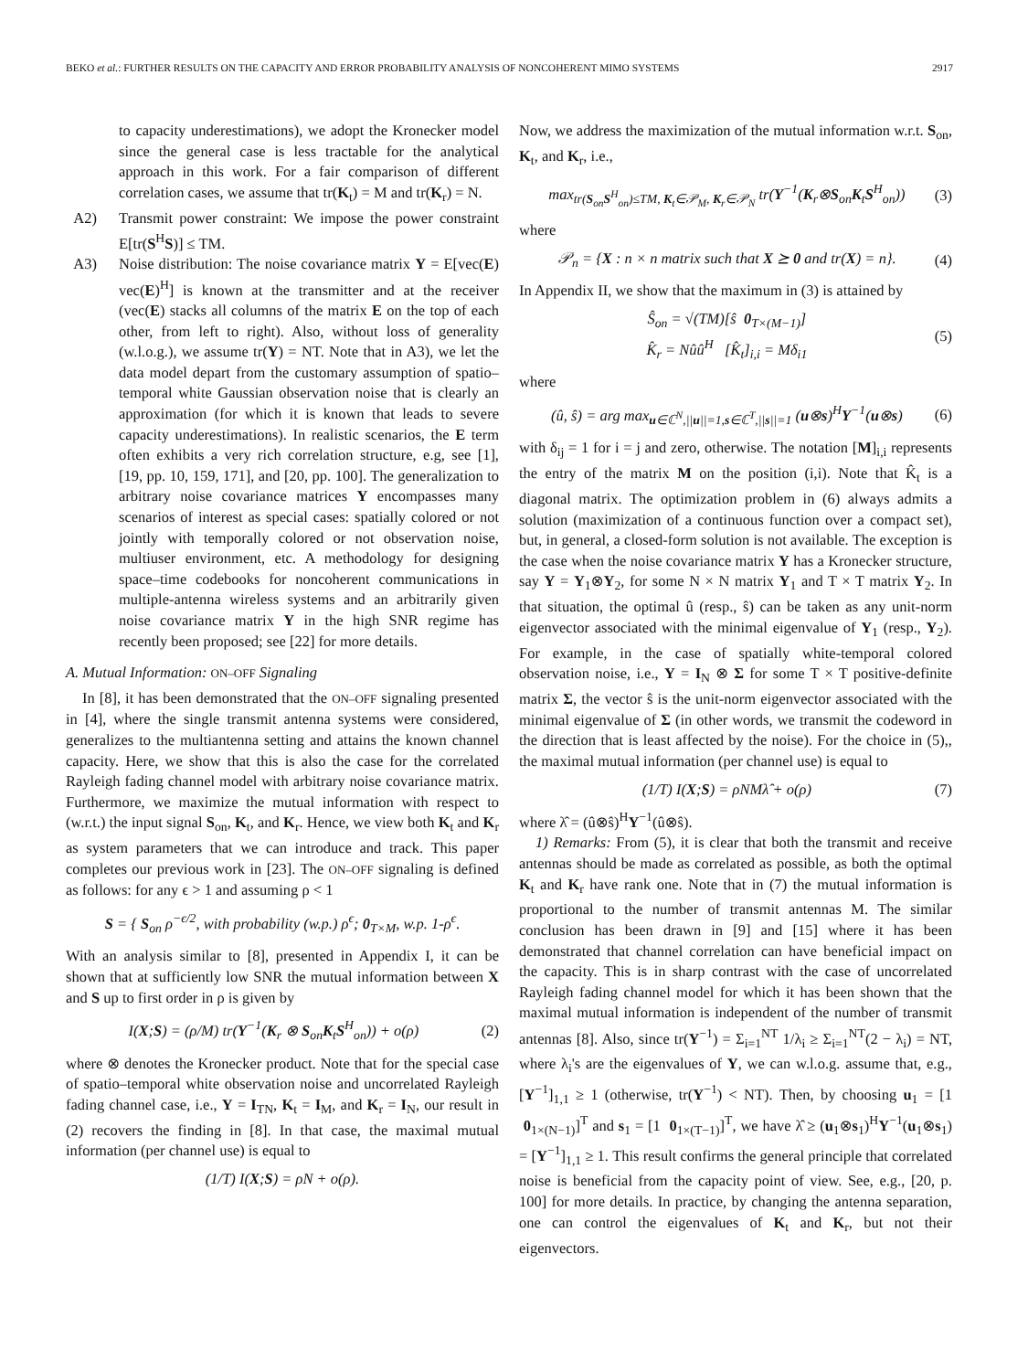BEKO et al.: FURTHER RESULTS ON THE CAPACITY AND ERROR PROBABILITY ANALYSIS OF NONCOHERENT MIMO SYSTEMS 2917
to capacity underestimations), we adopt the Kronecker model since the general case is less tractable for the analytical approach in this work. For a fair comparison of different correlation cases, we assume that tr(K<sub>t</sub>) = M and tr(K<sub>r</sub>) = N.
A2) Transmit power constraint: We impose the power constraint E[tr(S<sup>H</sup>S)] ≤ TM.
A3) Noise distribution: The noise covariance matrix Υ = E[vec(E) vec(E)<sup>H</sup>] is known at the transmitter and at the receiver (vec(E) stacks all columns of the matrix E on the top of each other, from left to right). Also, without loss of generality (w.l.o.g.), we assume tr(Υ) = NT. Note that in A3), we let the data model depart from the customary assumption of spatio–temporal white Gaussian observation noise that is clearly an approximation (for which it is known that leads to severe capacity underestimations). In realistic scenarios, the E term often exhibits a very rich correlation structure, e.g, see [1], [19, pp. 10, 159, 171], and [20, pp. 100]. The generalization to arbitrary noise covariance matrices Υ encompasses many scenarios of interest as special cases: spatially colored or not jointly with temporally colored or not observation noise, multiuser environment, etc. A methodology for designing space–time codebooks for noncoherent communications in multiple-antenna wireless systems and an arbitrarily given noise covariance matrix Υ in the high SNR regime has recently been proposed; see [22] for more details.
A. Mutual Information: ON–OFF Signaling
In [8], it has been demonstrated that the ON–OFF signaling presented in [4], where the single transmit antenna systems were considered, generalizes to the multiantenna setting and attains the known channel capacity. Here, we show that this is also the case for the correlated Rayleigh fading channel model with arbitrary noise covariance matrix. Furthermore, we maximize the mutual information with respect to (w.r.t.) the input signal S<sub>on</sub>, K<sub>t</sub>, and K<sub>r</sub>. Hence, we view both K<sub>t</sub> and K<sub>r</sub> as system parameters that we can introduce and track. This paper completes our previous work in [23]. The ON–OFF signaling is defined as follows: for any ϵ > 1 and assuming ρ < 1
S = { S<sub>on</sub> ρ<sup>−ϵ/2</sup>, with probability (w.p.) ρ<sup>ϵ</sup>; 0<sub>T×M</sub>, w.p. 1-ρ<sup>ϵ</sup>.
With an analysis similar to [8], presented in Appendix I, it can be shown that at sufficiently low SNR the mutual information between X and S up to first order in ρ is given by
I(X;S) = (ρ/M) tr(Υ<sup>−1</sup>(K<sub>r</sub> ⊗ S<sub>on</sub>K<sub>t</sub>S<sup>H</sup><sub>on</sub>)) + o(ρ) (2)
where ⊗ denotes the Kronecker product. Note that for the special case of spatio–temporal white observation noise and uncorrelated Rayleigh fading channel case, i.e., Υ = I<sub>TN</sub>, K<sub>t</sub> = I<sub>M</sub>, and K<sub>r</sub> = I<sub>N</sub>, our result in (2) recovers the finding in [8]. In that case, the maximal mutual information (per channel use) is equal to
(1/T) I(X;S) = ρN + o(ρ).
Now, we address the maximization of the mutual information w.r.t. S<sub>on</sub>, K<sub>t</sub>, and K<sub>r</sub>, i.e.,
max<sub>tr(S<sub>on</sub>S<sup>H</sup><sub>on</sub>)≤TM, K<sub>t</sub>∈𝒫<sub>M</sub>, K<sub>r</sub>∈𝒫<sub>N</sub></sub> tr(Υ<sup>−1</sup>(K<sub>r</sub>⊗S<sub>on</sub>K<sub>t</sub>S<sup>H</sup><sub>on</sub>)) (3)
where
𝒫<sub>n</sub> = {X : n × n matrix such that X ⪰ 0 and tr(X) = n}. (4)
In Appendix II, we show that the maximum in (3) is attained by
Ŝ<sub>on</sub> = √(TM)[ŝ 0<sub>T×(M−1)</sub>]
K̂<sub>r</sub> = Nûû<sup>H</sup> [K̂<sub>t</sub>]<sub>i,i</sub> = Mδ<sub>i1</sub> (5)
where
(û, ŝ) = arg max<sub>u∈ℂ<sup>N</sup>,||u||=1,s∈ℂ<sup>T</sup>,||s||=1</sub> (u⊗s)<sup>H</sup>Υ<sup>−1</sup>(u⊗s) (6)
with δ<sub>ij</sub> = 1 for i = j and zero, otherwise. The notation [M]<sub>i,i</sub> represents the entry of the matrix M on the position (i,i). Note that K̂<sub>t</sub> is a diagonal matrix. The optimization problem in (6) always admits a solution (maximization of a continuous function over a compact set), but, in general, a closed-form solution is not available. The exception is the case when the noise covariance matrix Υ has a Kronecker structure, say Υ = Υ<sub>1</sub>⊗Υ<sub>2</sub>, for some N × N matrix Υ<sub>1</sub> and T × T matrix Υ<sub>2</sub>. In that situation, the optimal û (resp., ŝ) can be taken as any unit-norm eigenvector associated with the minimal eigenvalue of Υ<sub>1</sub> (resp., Υ<sub>2</sub>). For example, in the case of spatially white-temporal colored observation noise, i.e., Υ = I<sub>N</sub> ⊗ Σ for some T × T positive-definite matrix Σ, the vector ŝ is the unit-norm eigenvector associated with the minimal eigenvalue of Σ (in other words, we transmit the codeword in the direction that is least affected by the noise). For the choice in (5),, the maximal mutual information (per channel use) is equal to
(1/T) I(X;S) = ρNMλ̂ + o(ρ) (7)
where λ̂ = (û⊗ŝ)<sup>H</sup>Υ<sup>−1</sup>(û⊗ŝ).
1) Remarks: From (5), it is clear that both the transmit and receive antennas should be made as correlated as possible, as both the optimal K<sub>t</sub> and K<sub>r</sub> have rank one. Note that in (7) the mutual information is proportional to the number of transmit antennas M. The similar conclusion has been drawn in [9] and [15] where it has been demonstrated that channel correlation can have beneficial impact on the capacity. This is in sharp contrast with the case of uncorrelated Rayleigh fading channel model for which it has been shown that the maximal mutual information is independent of the number of transmit antennas [8]. Also, since tr(Υ<sup>−1</sup>) = Σ<sub>i=1</sub><sup>NT</sup> 1/λ<sub>i</sub> ≥ Σ<sub>i=1</sub><sup>NT</sup>(2 − λ<sub>i</sub>) = NT, where λ<sub>i</sub>'s are the eigenvalues of Υ, we can w.l.o.g. assume that, e.g., [Υ<sup>−1</sup>]<sub>1,1</sub> ≥ 1 (otherwise, tr(Υ<sup>−1</sup>) < NT). Then, by choosing u<sub>1</sub> = [1 0<sub>1×(N−1)</sub>]<sup>T</sup> and s<sub>1</sub> = [1 0<sub>1×(T−1)</sub>]<sup>T</sup>, we have λ̂ ≥ (u<sub>1</sub>⊗s<sub>1</sub>)<sup>H</sup>Υ<sup>−1</sup>(u<sub>1</sub>⊗s<sub>1</sub>) = [Υ<sup>−1</sup>]<sub>1,1</sub> ≥ 1. This result confirms the general principle that correlated noise is beneficial from the capacity point of view. See, e.g., [20, p. 100] for more details. In practice, by changing the antenna separation, one can control the eigenvalues of K<sub>t</sub> and K<sub>r</sub>, but not their eigenvectors.